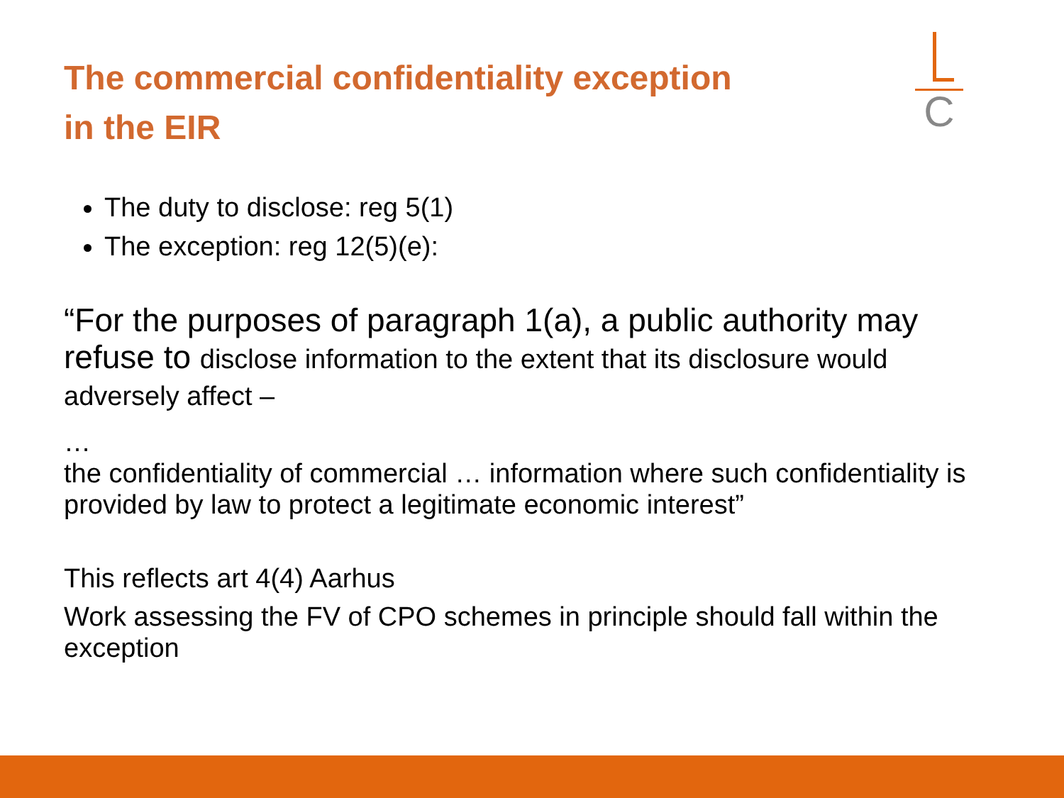The commercial confidentiality exception
in the EIR
C
The duty to disclose: reg 5(1)
The exception: reg 12(5)(e):
“For the purposes of paragraph 1(a), a public authority may refuse to disclose information to the extent that its disclosure would adversely affect –
…
the confidentiality of commercial … information where such confidentiality is provided by law to protect a legitimate economic interest”
This reflects art 4(4) Aarhus
Work assessing the FV of CPO schemes in principle should fall within the exception